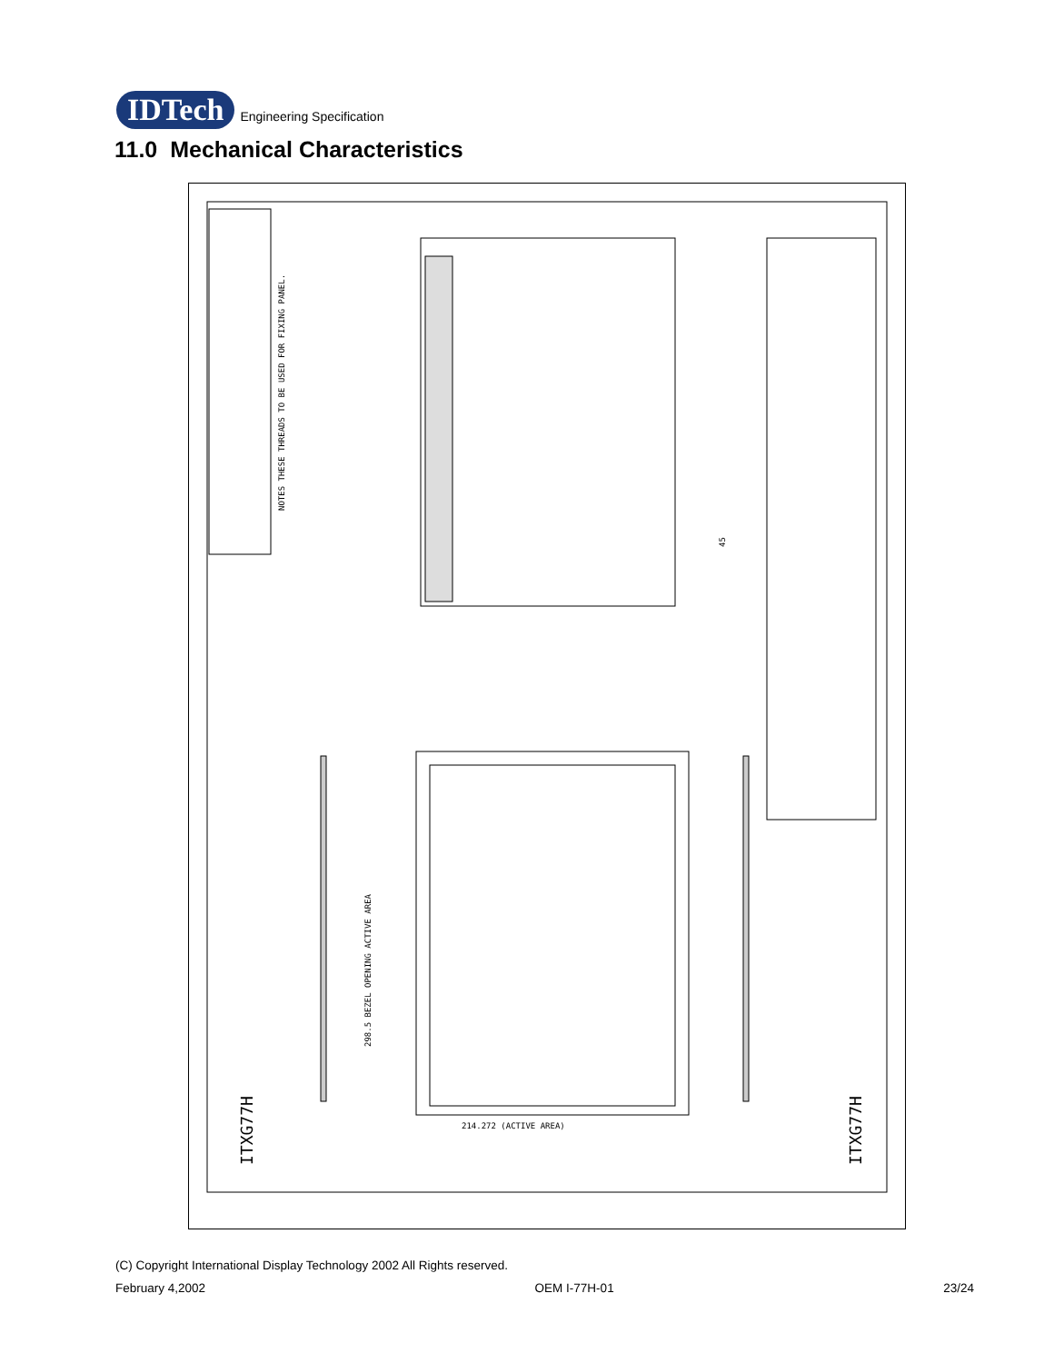IDTech Engineering Specification
11.0 Mechanical Characteristics
NOTES THESE THREADS TO BE USED FOR FIXING PANEL.
ITXG77H
ITXG77H
298.5 BEZEL OPENING ACTIVE AREA
45
214.272 (ACTIVE AREA)
(C) Copyright International Display Technology 2002 All Rights reserved.
February 4,2002 OEM I-77H-01 23/24